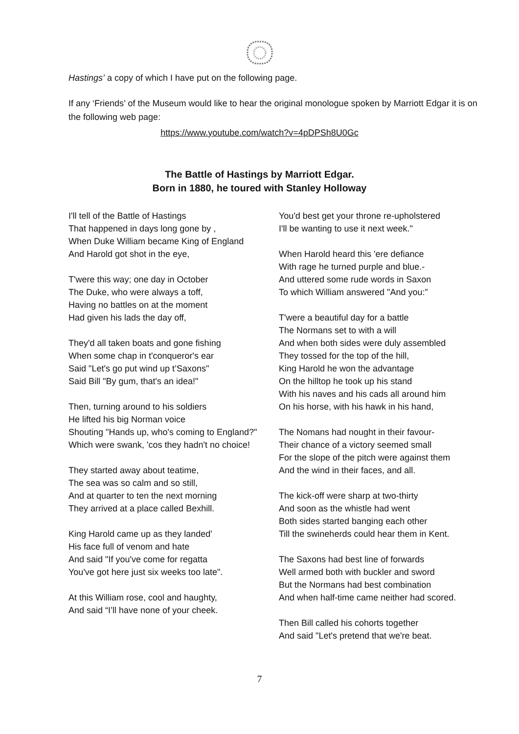Hastings’ a copy of which I have put on the following page.
If any ‘Friends’ of the Museum would like to hear the original monologue spoken by Marriott Edgar it is on the following web page:
https://www.youtube.com/watch?v=4pDPSh8U0Gc
The Battle of Hastings by Marriott Edgar.
Born in 1880, he toured with Stanley Holloway
I'll tell of the Battle of Hastings
That happened in days long gone by ,
When Duke William became King of England
And Harold got shot in the eye,
T'were this way; one day in October
The Duke, who were always a toff,
Having no battles on at the moment
Had given his lads the day off,
They'd all taken boats and gone fishing
When some chap in t'conqueror's ear
Said "Let's go put wind up t’Saxons"
Said Bill "By gum, that's an idea!"
Then, turning around to his soldiers
He lifted his big Norman voice
Shouting "Hands up, who's coming to England?"
Which were swank, 'cos they hadn't no choice!
They started away about teatime,
The sea was so calm and so still,
And at quarter to ten the next morning
They arrived at a place called Bexhill.
King Harold came up as they landed'
His face full of venom and hate
And said "If you've come for regatta
You've got here just six weeks too late".
At this William rose, cool and haughty,
And said “I’ll have none of your cheek.
You'd best get your throne re-upholstered
I'll be wanting to use it next week."
When Harold heard this 'ere defiance
With rage he turned purple and blue.-
And uttered some rude words in Saxon
To which William answered "And you:”
T'were a beautiful day for a battle
The Normans set to with a will
And when both sides were duly assembled
They tossed for the top of the hill,
King Harold he won the advantage
On the hilltop he took up his stand
With his naves and his cads all around him
On his horse, with his hawk in his hand,
The Nomans had nought in their favour-
Their chance of a victory seemed small
For the slope of the pitch were against them
And the wind in their faces, and all.
The kick-off were sharp at two-thirty
And soon as the whistle had went
Both sides started banging each other
Till the swineherds could hear them in Kent.
The Saxons had best line of forwards
Well armed both with buckler and sword
But the Normans had best combination
And when half-time came neither had scored.
Then Bill called his cohorts together
And said "Let's pretend that we're beat.
7